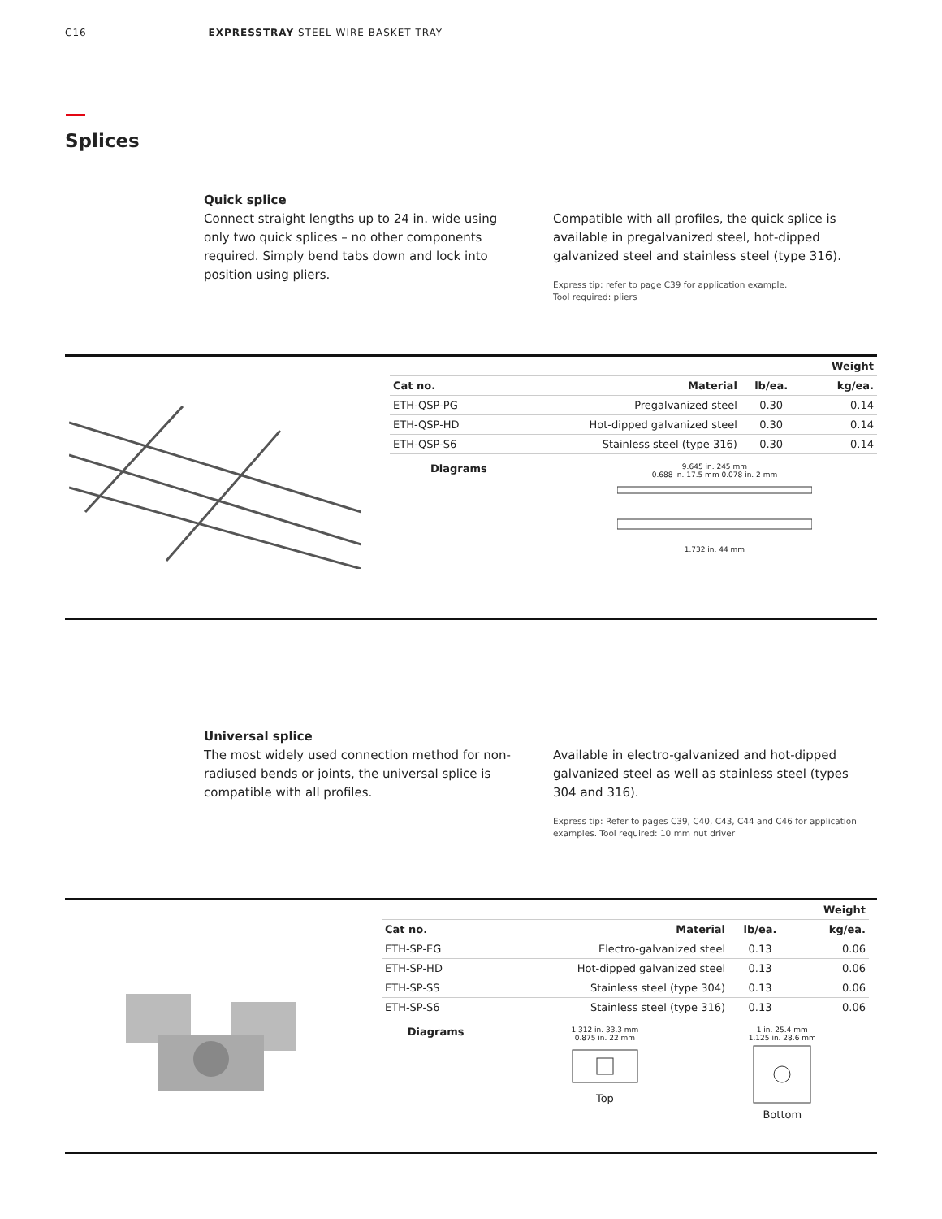C16 EXPRESSTRAY STEEL WIRE BASKET TRAY
Splices
Quick splice
Connect straight lengths up to 24 in. wide using only two quick splices – no other components required. Simply bend tabs down and lock into position using pliers.
Compatible with all profiles, the quick splice is available in pregalvanized steel, hot-dipped galvanized steel and stainless steel (type 316).
Express tip: refer to page C39 for application example.
Tool required: pliers
| | | | Weight |
| --- | --- | --- | --- |
| Cat no. | Material | lb/ea. | kg/ea. |
| ETH-QSP-PG | Pregalvanized steel | 0.30 | 0.14 |
| ETH-QSP-HD | Hot-dipped galvanized steel | 0.30 | 0.14 |
| ETH-QSP-S6 | Stainless steel (type 316) | 0.30 | 0.14 |
Diagrams
9.645 in. 245 mm
0.688 in. 17.5 mm 0.078 in. 2 mm
1.732 in. 44 mm
Universal splice
The most widely used connection method for non-radiused bends or joints, the universal splice is compatible with all profiles.
Available in electro-galvanized and hot-dipped galvanized steel as well as stainless steel (types 304 and 316).
Express tip: Refer to pages C39, C40, C43, C44 and C46 for application examples. Tool required: 10 mm nut driver
| | | | Weight |
| --- | --- | --- | --- |
| Cat no. | Material | lb/ea. | kg/ea. |
| ETH-SP-EG | Electro-galvanized steel | 0.13 | 0.06 |
| ETH-SP-HD | Hot-dipped galvanized steel | 0.13 | 0.06 |
| ETH-SP-SS | Stainless steel (type 304) | 0.13 | 0.06 |
| ETH-SP-S6 | Stainless steel (type 316) | 0.13 | 0.06 |
Diagrams
1.312 in. 33.3 mm
0.875 in. 22 mm
Top
1 in. 25.4 mm
1.125 in. 28.6 mm
Bottom